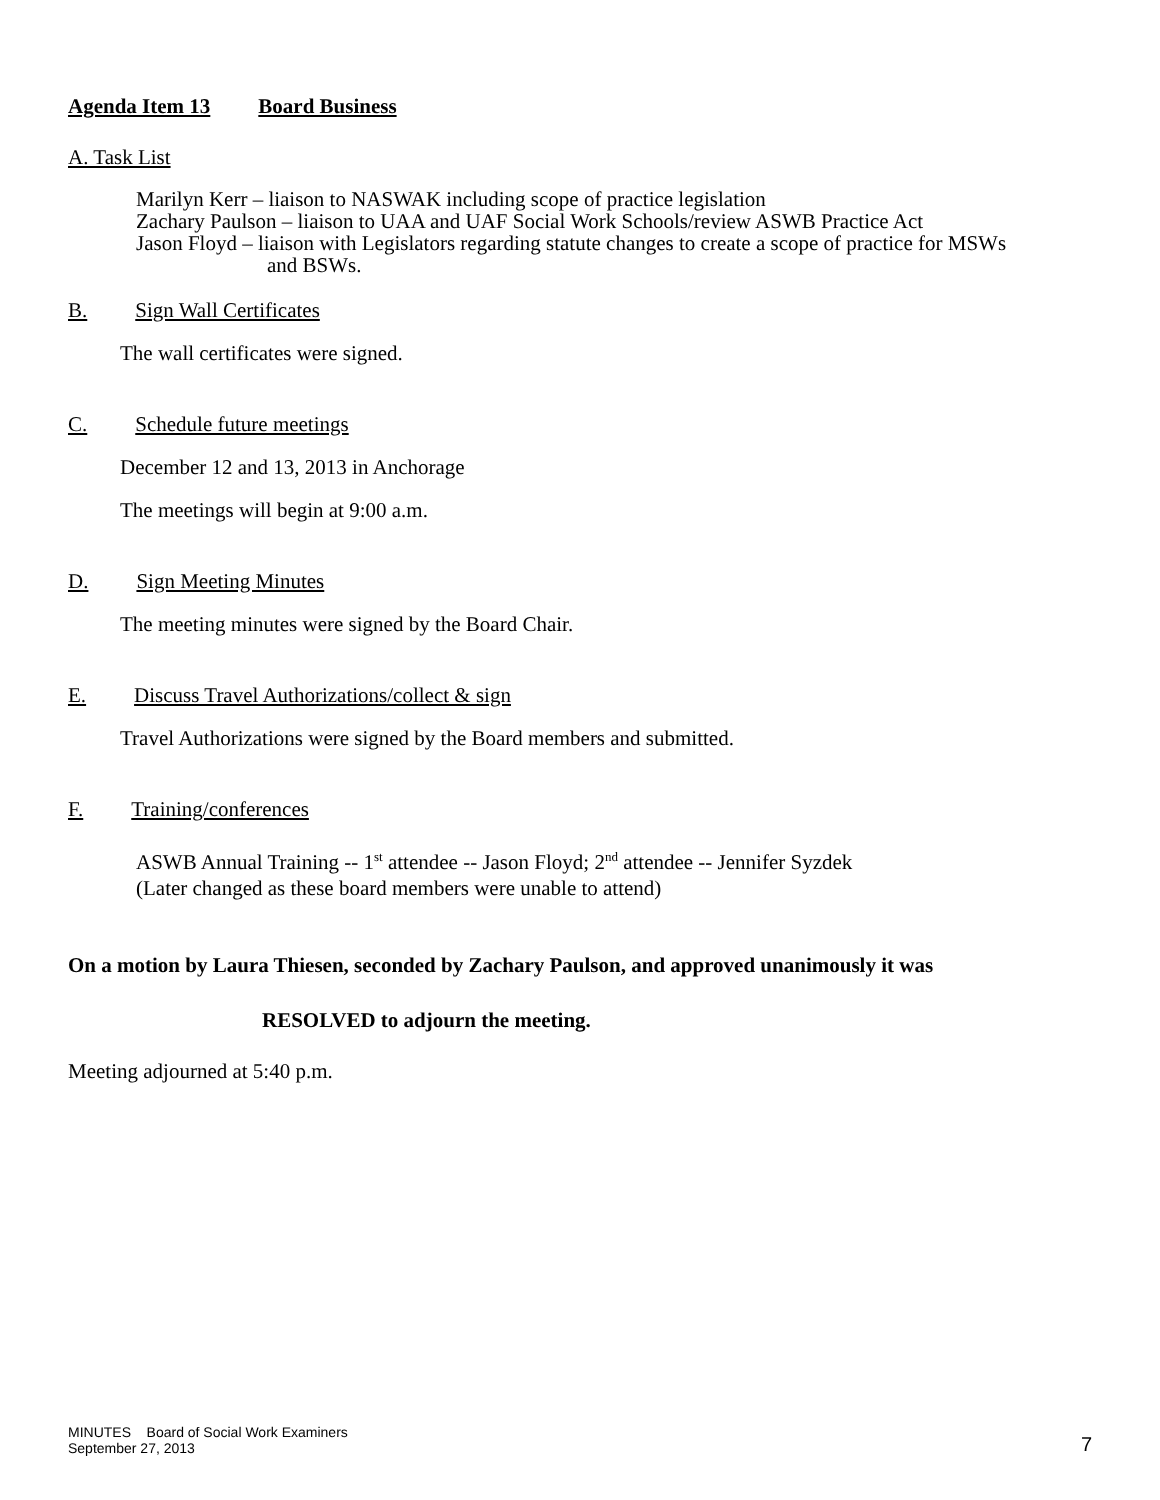Agenda Item 13 Board Business
A. Task List
Marilyn Kerr – liaison to NASWAK including scope of practice legislation
Zachary Paulson – liaison to UAA and UAF Social Work Schools/review ASWB Practice Act
Jason Floyd – liaison with Legislators regarding statute changes to create a scope of practice for MSWs
and BSWs.
B. Sign Wall Certificates
The wall certificates were signed.
C. Schedule future meetings
December 12 and 13, 2013 in Anchorage
The meetings will begin at 9:00 a.m.
D. Sign Meeting Minutes
The meeting minutes were signed by the Board Chair.
E. Discuss Travel Authorizations/collect & sign
Travel Authorizations were signed by the Board members and submitted.
F. Training/conferences
ASWB Annual Training -- 1<sup>st</sup> attendee -- Jason Floyd; 2<sup>nd</sup> attendee -- Jennifer Syzdek
(Later changed as these board members were unable to attend)
On a motion by Laura Thiesen, seconded by Zachary Paulson, and approved unanimously it was
RESOLVED to adjourn the meeting.
Meeting adjourned at 5:40 p.m.
MINUTES Board of Social Work Examiners
September 27, 2013
7